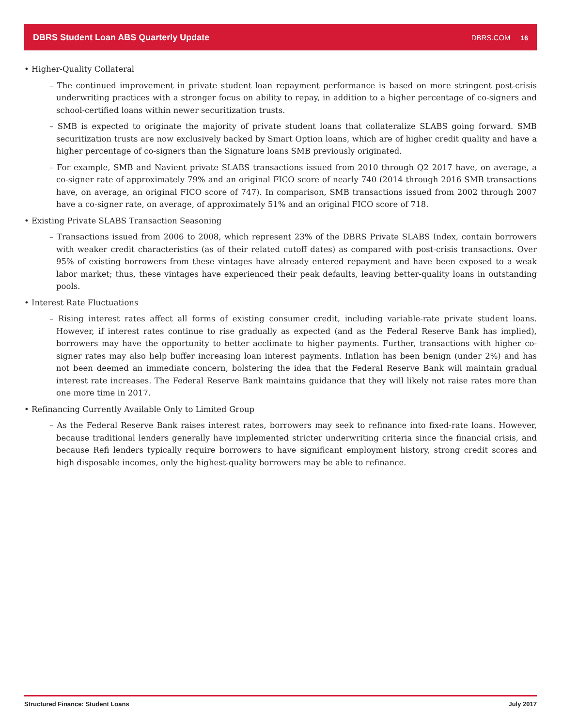DBRS Student Loan ABS Quarterly Update DBRS.COM 16
• Higher-Quality Collateral
– The continued improvement in private student loan repayment performance is based on more stringent post-crisis underwriting practices with a stronger focus on ability to repay, in addition to a higher percentage of co-signers and school-certified loans within newer securitization trusts.
– SMB is expected to originate the majority of private student loans that collateralize SLABS going forward. SMB securitization trusts are now exclusively backed by Smart Option loans, which are of higher credit quality and have a higher percentage of co-signers than the Signature loans SMB previously originated.
– For example, SMB and Navient private SLABS transactions issued from 2010 through Q2 2017 have, on average, a co-signer rate of approximately 79% and an original FICO score of nearly 740 (2014 through 2016 SMB transactions have, on average, an original FICO score of 747). In comparison, SMB transactions issued from 2002 through 2007 have a co-signer rate, on average, of approximately 51% and an original FICO score of 718.
• Existing Private SLABS Transaction Seasoning
– Transactions issued from 2006 to 2008, which represent 23% of the DBRS Private SLABS Index, contain borrowers with weaker credit characteristics (as of their related cutoff dates) as compared with post-crisis transactions. Over 95% of existing borrowers from these vintages have already entered repayment and have been exposed to a weak labor market; thus, these vintages have experienced their peak defaults, leaving better-quality loans in outstanding pools.
• Interest Rate Fluctuations
– Rising interest rates affect all forms of existing consumer credit, including variable-rate private student loans. However, if interest rates continue to rise gradually as expected (and as the Federal Reserve Bank has implied), borrowers may have the opportunity to better acclimate to higher payments. Further, transactions with higher co-signer rates may also help buffer increasing loan interest payments. Inflation has been benign (under 2%) and has not been deemed an immediate concern, bolstering the idea that the Federal Reserve Bank will maintain gradual interest rate increases. The Federal Reserve Bank maintains guidance that they will likely not raise rates more than one more time in 2017.
• Refinancing Currently Available Only to Limited Group
– As the Federal Reserve Bank raises interest rates, borrowers may seek to refinance into fixed-rate loans. However, because traditional lenders generally have implemented stricter underwriting criteria since the financial crisis, and because Refi lenders typically require borrowers to have significant employment history, strong credit scores and high disposable incomes, only the highest-quality borrowers may be able to refinance.
Structured Finance: Student Loans July 2017